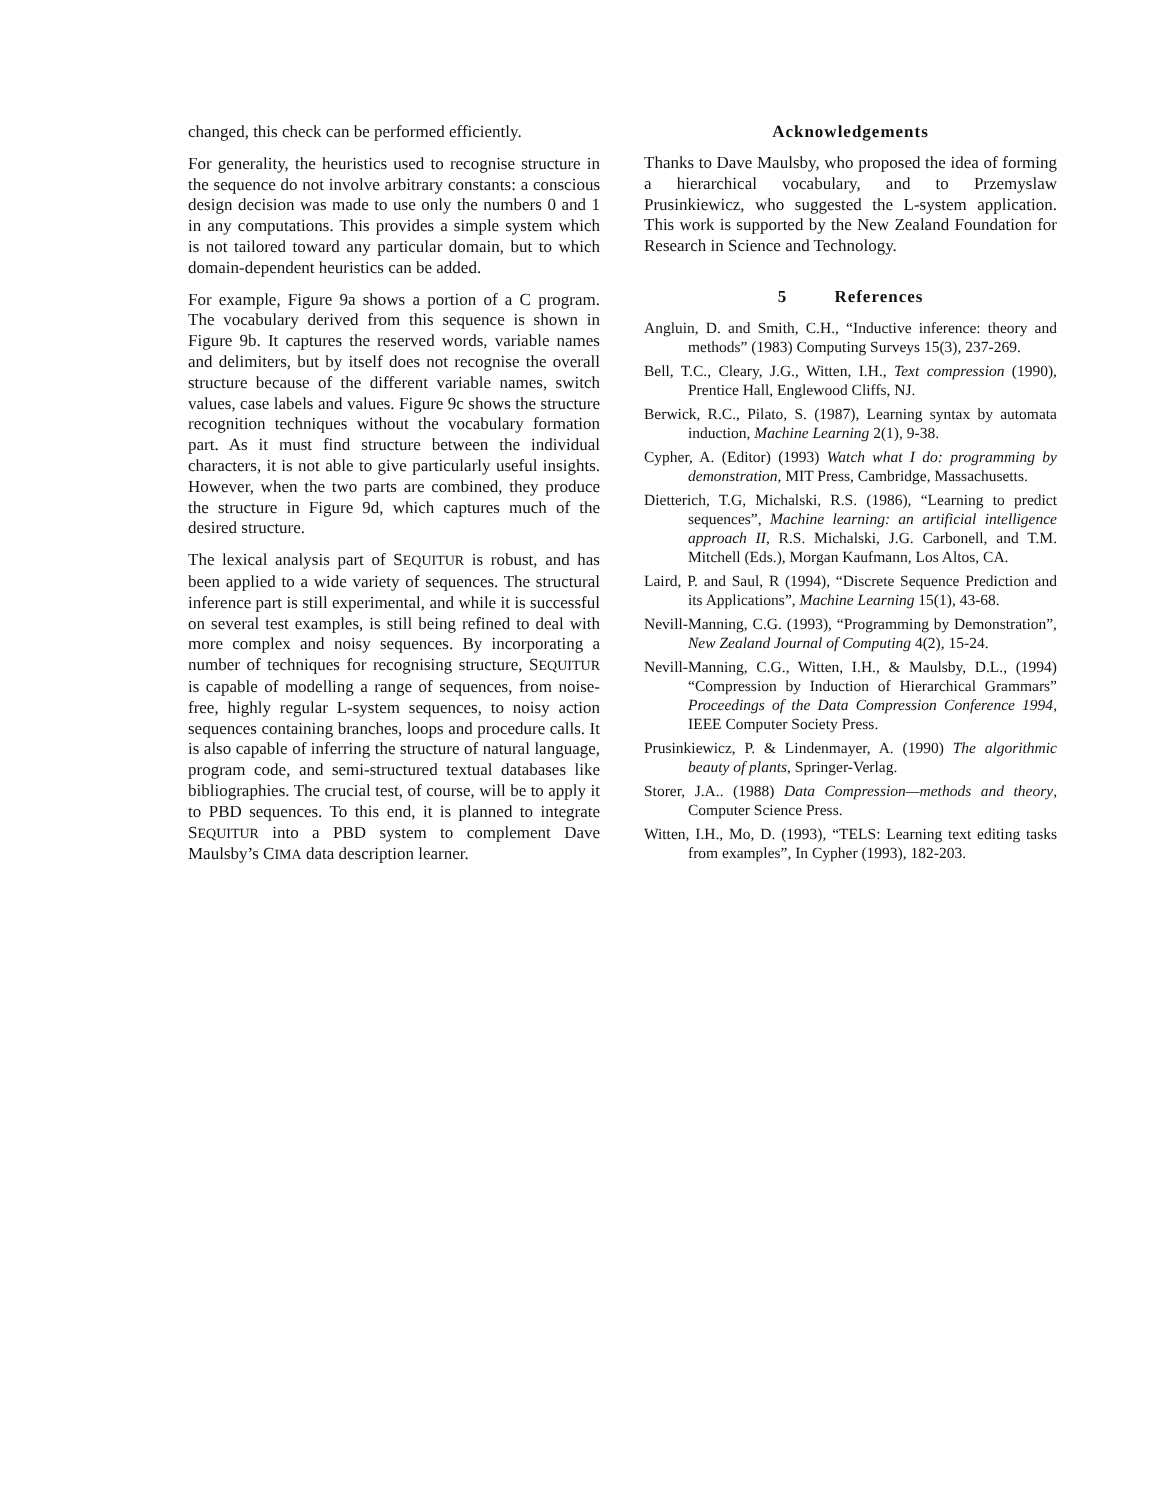changed, this check can be performed efficiently.
For generality, the heuristics used to recognise structure in the sequence do not involve arbitrary constants: a conscious design decision was made to use only the numbers 0 and 1 in any computations. This provides a simple system which is not tailored toward any particular domain, but to which domain-dependent heuristics can be added.
For example, Figure 9a shows a portion of a C program. The vocabulary derived from this sequence is shown in Figure 9b. It captures the reserved words, variable names and delimiters, but by itself does not recognise the overall structure because of the different variable names, switch values, case labels and values. Figure 9c shows the structure recognition techniques without the vocabulary formation part. As it must find structure between the individual characters, it is not able to give particularly useful insights. However, when the two parts are combined, they produce the structure in Figure 9d, which captures much of the desired structure.
The lexical analysis part of SEQUITUR is robust, and has been applied to a wide variety of sequences. The structural inference part is still experimental, and while it is successful on several test examples, is still being refined to deal with more complex and noisy sequences. By incorporating a number of techniques for recognising structure, SEQUITUR is capable of modelling a range of sequences, from noise-free, highly regular L-system sequences, to noisy action sequences containing branches, loops and procedure calls. It is also capable of inferring the structure of natural language, program code, and semi-structured textual databases like bibliographies. The crucial test, of course, will be to apply it to PBD sequences. To this end, it is planned to integrate SEQUITUR into a PBD system to complement Dave Maulsby’s CIMA data description learner.
Acknowledgements
Thanks to Dave Maulsby, who proposed the idea of forming a hierarchical vocabulary, and to Przemyslaw Prusinkiewicz, who suggested the L-system application. This work is supported by the New Zealand Foundation for Research in Science and Technology.
5 References
Angluin, D. and Smith, C.H., “Inductive inference: theory and methods” (1983) Computing Surveys 15(3), 237-269.
Bell, T.C., Cleary, J.G., Witten, I.H., Text compression (1990), Prentice Hall, Englewood Cliffs, NJ.
Berwick, R.C., Pilato, S. (1987), Learning syntax by automata induction, Machine Learning 2(1), 9-38.
Cypher, A. (Editor) (1993) Watch what I do: programming by demonstration, MIT Press, Cambridge, Massachusetts.
Dietterich, T.G, Michalski, R.S. (1986), “Learning to predict sequences”, Machine learning: an artificial intelligence approach II, R.S. Michalski, J.G. Carbonell, and T.M. Mitchell (Eds.), Morgan Kaufmann, Los Altos, CA.
Laird, P. and Saul, R (1994), “Discrete Sequence Prediction and its Applications”, Machine Learning 15(1), 43-68.
Nevill-Manning, C.G. (1993), “Programming by Demonstration”, New Zealand Journal of Computing 4(2), 15-24.
Nevill-Manning, C.G., Witten, I.H., & Maulsby, D.L., (1994) “Compression by Induction of Hierarchical Grammars” Proceedings of the Data Compression Conference 1994, IEEE Computer Society Press.
Prusinkiewicz, P. & Lindenmayer, A. (1990) The algorithmic beauty of plants, Springer-Verlag.
Storer, J.A.. (1988) Data Compression—methods and theory, Computer Science Press.
Witten, I.H., Mo, D. (1993), “TELS: Learning text editing tasks from examples”, In Cypher (1993), 182-203.